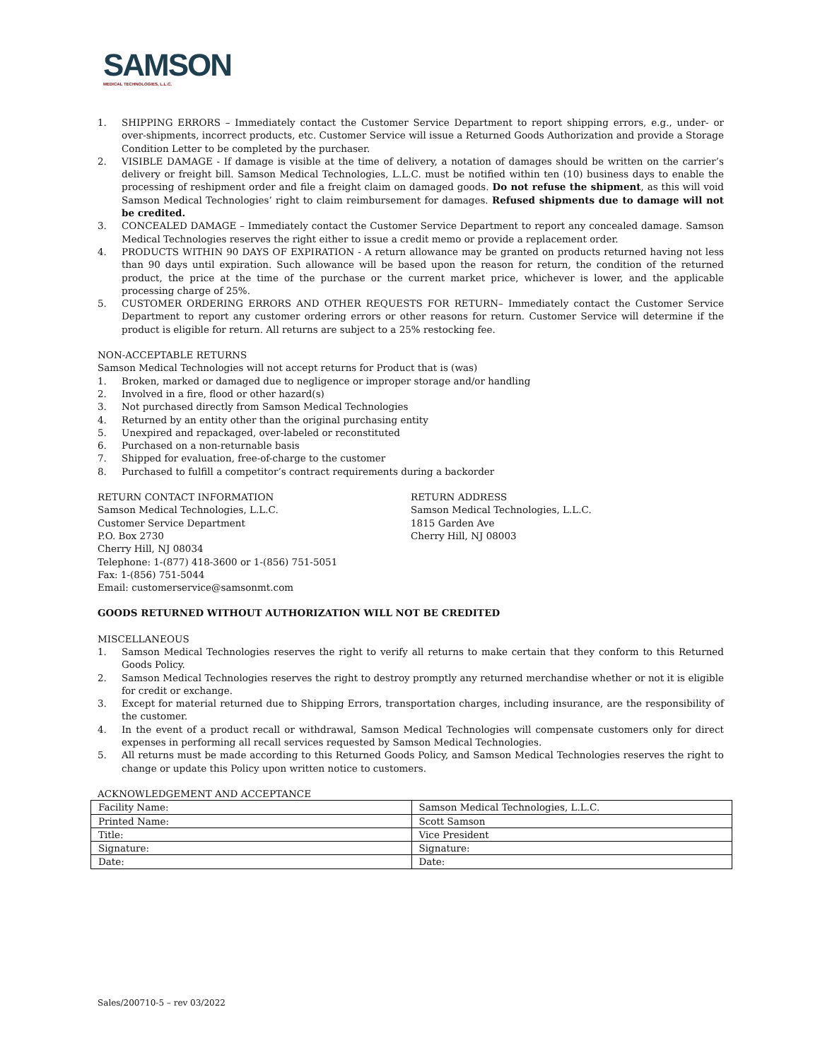SAMSON
MEDICAL TECHNOLOGIES, L.L.C.
1. SHIPPING ERRORS – Immediately contact the Customer Service Department to report shipping errors, e.g., under- or over-shipments, incorrect products, etc. Customer Service will issue a Returned Goods Authorization and provide a Storage Condition Letter to be completed by the purchaser.
2. VISIBLE DAMAGE - If damage is visible at the time of delivery, a notation of damages should be written on the carrier’s delivery or freight bill. Samson Medical Technologies, L.L.C. must be notified within ten (10) business days to enable the processing of reshipment order and file a freight claim on damaged goods. Do not refuse the shipment, as this will void Samson Medical Technologies’ right to claim reimbursement for damages. Refused shipments due to damage will not be credited.
3. CONCEALED DAMAGE – Immediately contact the Customer Service Department to report any concealed damage. Samson Medical Technologies reserves the right either to issue a credit memo or provide a replacement order.
4. PRODUCTS WITHIN 90 DAYS OF EXPIRATION - A return allowance may be granted on products returned having not less than 90 days until expiration. Such allowance will be based upon the reason for return, the condition of the returned product, the price at the time of the purchase or the current market price, whichever is lower, and the applicable processing charge of 25%.
5. CUSTOMER ORDERING ERRORS AND OTHER REQUESTS FOR RETURN– Immediately contact the Customer Service Department to report any customer ordering errors or other reasons for return. Customer Service will determine if the product is eligible for return. All returns are subject to a 25% restocking fee.
NON-ACCEPTABLE RETURNS
Samson Medical Technologies will not accept returns for Product that is (was)
1. Broken, marked or damaged due to negligence or improper storage and/or handling
2. Involved in a fire, flood or other hazard(s)
3. Not purchased directly from Samson Medical Technologies
4. Returned by an entity other than the original purchasing entity
5. Unexpired and repackaged, over-labeled or reconstituted
6. Purchased on a non-returnable basis
7. Shipped for evaluation, free-of-charge to the customer
8. Purchased to fulfill a competitor’s contract requirements during a backorder
RETURN CONTACT INFORMATION
Samson Medical Technologies, L.L.C.
Customer Service Department
P.O. Box 2730
Cherry Hill, NJ 08034
Telephone: 1-(877) 418-3600 or 1-(856) 751-5051
Fax: 1-(856) 751-5044
Email: customerservice@samsonmt.com
RETURN ADDRESS
Samson Medical Technologies, L.L.C.
1815 Garden Ave
Cherry Hill, NJ 08003
GOODS RETURNED WITHOUT AUTHORIZATION WILL NOT BE CREDITED
MISCELLANEOUS
1. Samson Medical Technologies reserves the right to verify all returns to make certain that they conform to this Returned Goods Policy.
2. Samson Medical Technologies reserves the right to destroy promptly any returned merchandise whether or not it is eligible for credit or exchange.
3. Except for material returned due to Shipping Errors, transportation charges, including insurance, are the responsibility of the customer.
4. In the event of a product recall or withdrawal, Samson Medical Technologies will compensate customers only for direct expenses in performing all recall services requested by Samson Medical Technologies.
5. All returns must be made according to this Returned Goods Policy, and Samson Medical Technologies reserves the right to change or update this Policy upon written notice to customers.
ACKNOWLEDGEMENT AND ACCEPTANCE
| Facility Name: | Samson Medical Technologies, L.L.C. |
| Printed Name: | Scott Samson |
| Title: | Vice President |
| Signature: | Signature: |
| Date: | Date: |
Sales/200710-5 – rev 03/2022